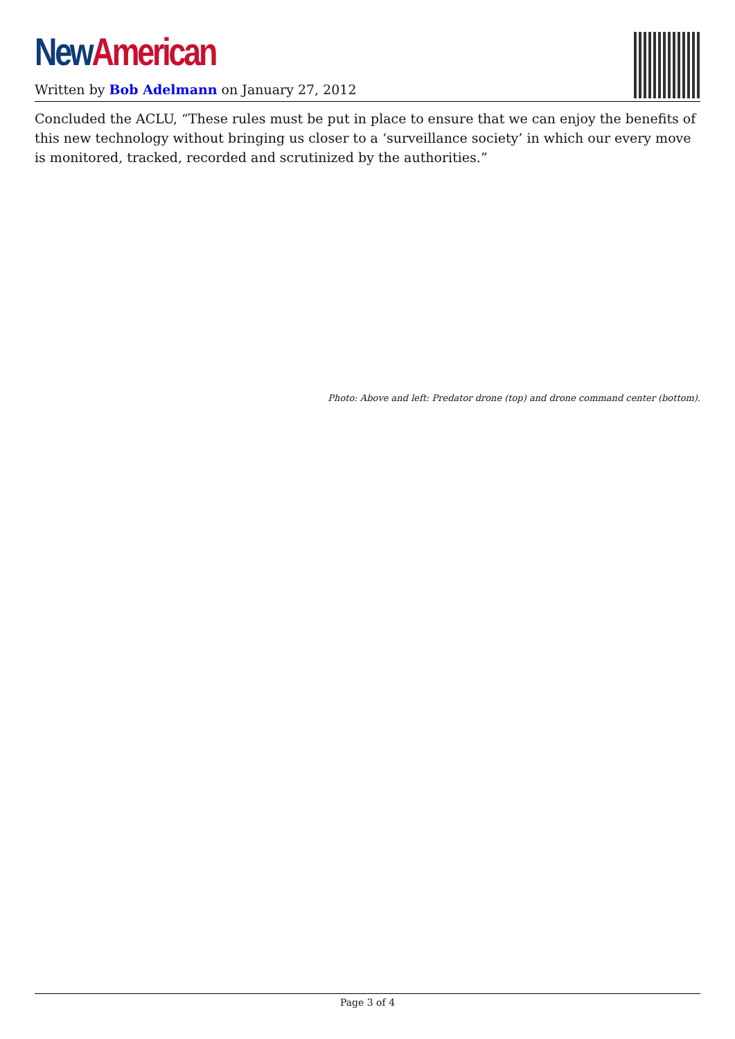New American
Written by Bob Adelmann on January 27, 2012
Concluded the ACLU, “These rules must be put in place to ensure that we can enjoy the benefits of this new technology without bringing us closer to a ‘surveillance society’ in which our every move is monitored, tracked, recorded and scrutinized by the authorities.”
Photo: Above and left: Predator drone (top) and drone command center (bottom).
Page 3 of 4